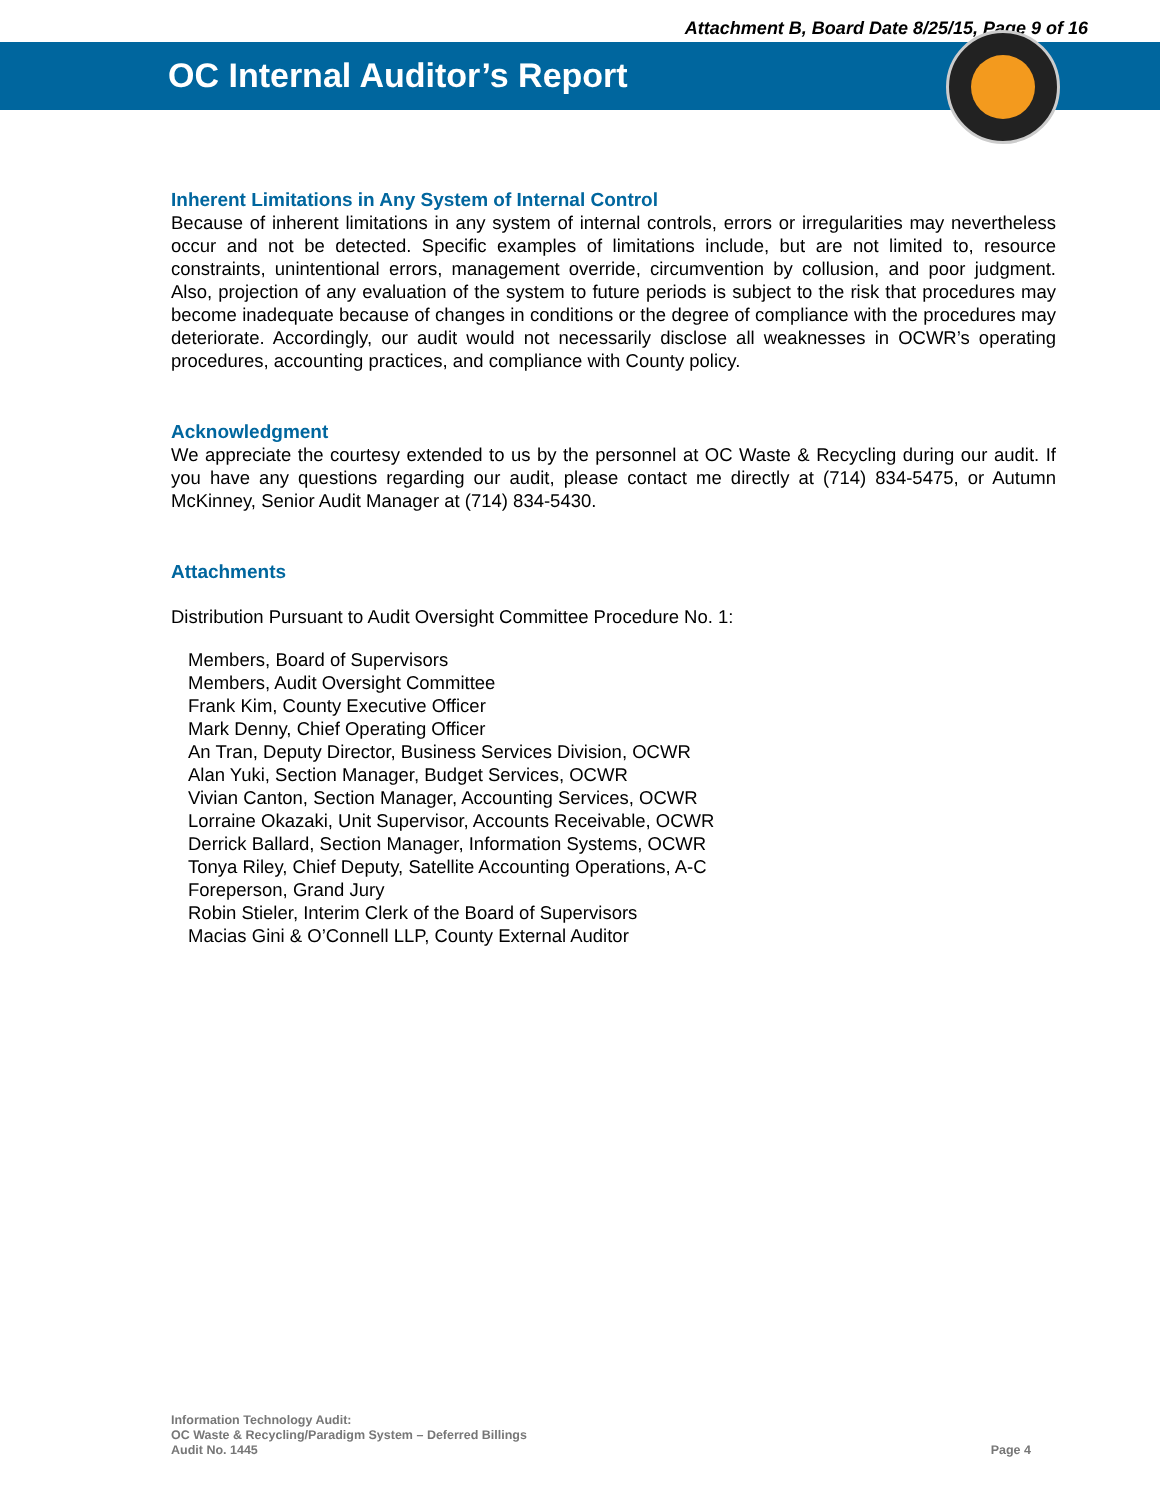Attachment B, Board Date 8/25/15, Page 9 of 16
OC Internal Auditor’s Report
Inherent Limitations in Any System of Internal Control
Because of inherent limitations in any system of internal controls, errors or irregularities may nevertheless occur and not be detected. Specific examples of limitations include, but are not limited to, resource constraints, unintentional errors, management override, circumvention by collusion, and poor judgment. Also, projection of any evaluation of the system to future periods is subject to the risk that procedures may become inadequate because of changes in conditions or the degree of compliance with the procedures may deteriorate. Accordingly, our audit would not necessarily disclose all weaknesses in OCWR’s operating procedures, accounting practices, and compliance with County policy.
Acknowledgment
We appreciate the courtesy extended to us by the personnel at OC Waste & Recycling during our audit. If you have any questions regarding our audit, please contact me directly at (714) 834-5475, or Autumn McKinney, Senior Audit Manager at (714) 834-5430.
Attachments
Distribution Pursuant to Audit Oversight Committee Procedure No. 1:
Members, Board of Supervisors
Members, Audit Oversight Committee
Frank Kim, County Executive Officer
Mark Denny, Chief Operating Officer
An Tran, Deputy Director, Business Services Division, OCWR
Alan Yuki, Section Manager, Budget Services, OCWR
Vivian Canton, Section Manager, Accounting Services, OCWR
Lorraine Okazaki, Unit Supervisor, Accounts Receivable, OCWR
Derrick Ballard, Section Manager, Information Systems, OCWR
Tonya Riley, Chief Deputy, Satellite Accounting Operations, A-C
Foreperson, Grand Jury
Robin Stieler, Interim Clerk of the Board of Supervisors
Macias Gini & O’Connell LLP, County External Auditor
Information Technology Audit:
OC Waste & Recycling/Paradigm System – Deferred Billings
Audit No. 1445
Page 4